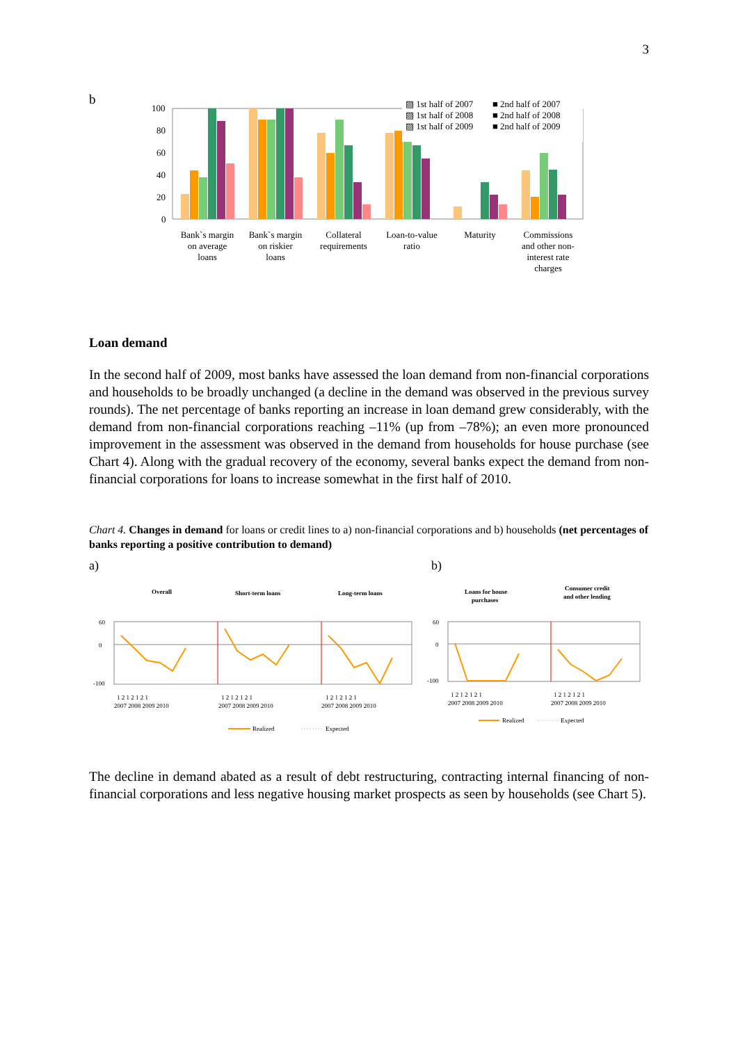3
b
100
80
60
40
20
0
▨ 1st half of 2007
■ 2nd half of 2007
▨ 1st half of 2008
■ 2nd half of 2008
▨ 1st half of 2009
■ 2nd half of 2009
Bank`s margin
on average
loans
Bank`s margin
on riskier
loans
Collateral
requirements
Loan-to-value
ratio
Maturity
Commissions
and other non-
interest rate
charges
Loan demand
In the second half of 2009, most banks have assessed the loan demand from non-financial corporations and households to be broadly unchanged (a decline in the demand was observed in the previous survey rounds). The net percentage of banks reporting an increase in loan demand grew considerably, with the demand from non-financial corporations reaching –11% (up from –78%); an even more pronounced improvement in the assessment was observed in the demand from households for house purchase (see Chart 4). Along with the gradual recovery of the economy, several banks expect the demand from non-financial corporations for loans to increase somewhat in the first half of 2010.
Chart 4. Changes in demand for loans or credit lines to a) non-financial corporations and b) households (net percentages of banks reporting a positive contribution to demand)
a) b)
Overall
Short-term loans
Long-term loans
60
0
-100
1 2 1 2 1 2 1
1 2 1 2 1 2 1
1 2 1 2 1 2 1
2007 2008 2009 2010
2007 2008 2009 2010
2007 2008 2009 2010
Realized
Expected
Loans for house
purchases
Consumer credit
and other lending
60
0
-100
1 2 1 2 1 2 1
1 2 1 2 1 2 1
2007 2008 2009 2010
2007 2008 2009 2010
Realized
Expected
The decline in demand abated as a result of debt restructuring, contracting internal financing of non-financial corporations and less negative housing market prospects as seen by households (see Chart 5).